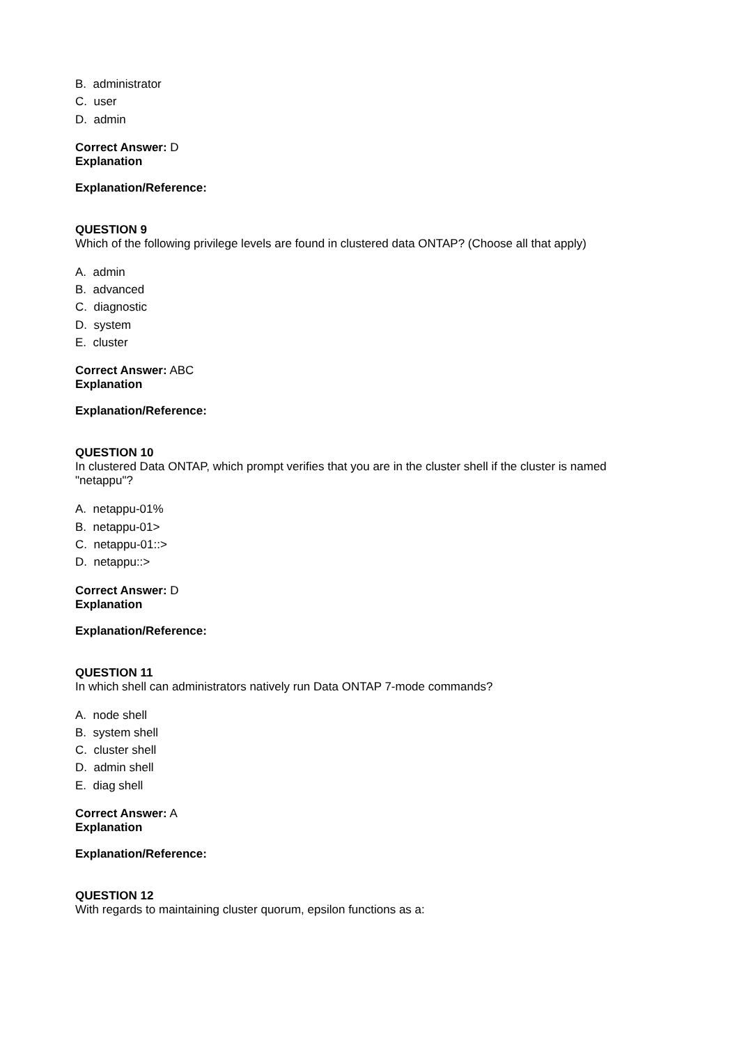B. administrator
C. user
D. admin
Correct Answer: D
Explanation
Explanation/Reference:
QUESTION 9
Which of the following privilege levels are found in clustered data ONTAP? (Choose all that apply)
A. admin
B. advanced
C. diagnostic
D. system
E. cluster
Correct Answer: ABC
Explanation
Explanation/Reference:
QUESTION 10
In clustered Data ONTAP, which prompt verifies that you are in the cluster shell if the cluster is named "netappu"?
A. netappu-01%
B. netappu-01>
C. netappu-01::>
D. netappu::>
Correct Answer: D
Explanation
Explanation/Reference:
QUESTION 11
In which shell can administrators natively run Data ONTAP 7-mode commands?
A. node shell
B. system shell
C. cluster shell
D. admin shell
E. diag shell
Correct Answer: A
Explanation
Explanation/Reference:
QUESTION 12
With regards to maintaining cluster quorum, epsilon functions as a: